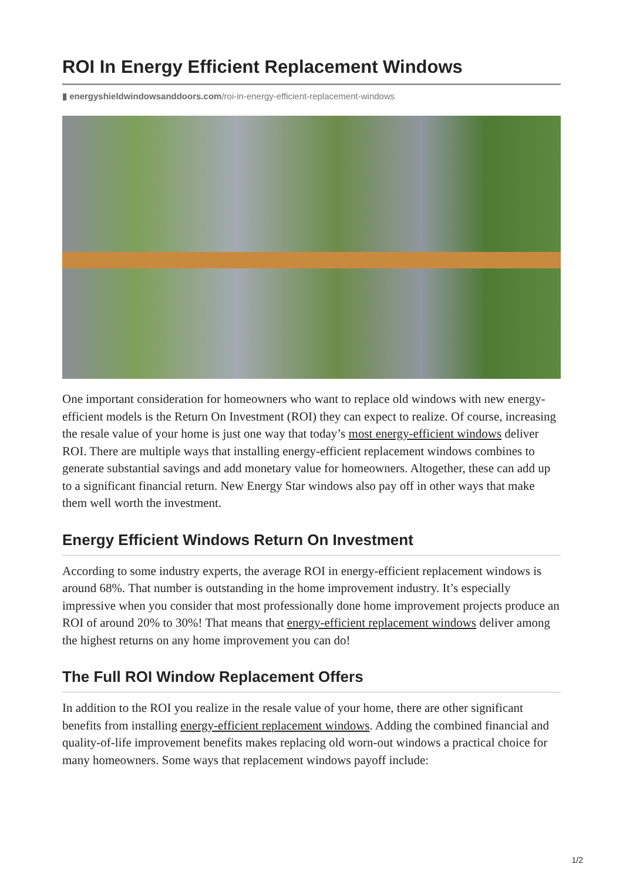ROI In Energy Efficient Replacement Windows
▮ energyshieldwindowsanddoors.com/roi-in-energy-efficient-replacement-windows
One important consideration for homeowners who want to replace old windows with new energy-efficient models is the Return On Investment (ROI) they can expect to realize. Of course, increasing the resale value of your home is just one way that today’s most energy-efficient windows deliver ROI. There are multiple ways that installing energy-efficient replacement windows combines to generate substantial savings and add monetary value for homeowners. Altogether, these can add up to a significant financial return. New Energy Star windows also pay off in other ways that make them well worth the investment.
Energy Efficient Windows Return On Investment
According to some industry experts, the average ROI in energy-efficient replacement windows is around 68%. That number is outstanding in the home improvement industry. It’s especially impressive when you consider that most professionally done home improvement projects produce an ROI of around 20% to 30%! That means that energy-efficient replacement windows deliver among the highest returns on any home improvement you can do!
The Full ROI Window Replacement Offers
In addition to the ROI you realize in the resale value of your home, there are other significant benefits from installing energy-efficient replacement windows. Adding the combined financial and quality-of-life improvement benefits makes replacing old worn-out windows a practical choice for many homeowners. Some ways that replacement windows payoff include:
1/2